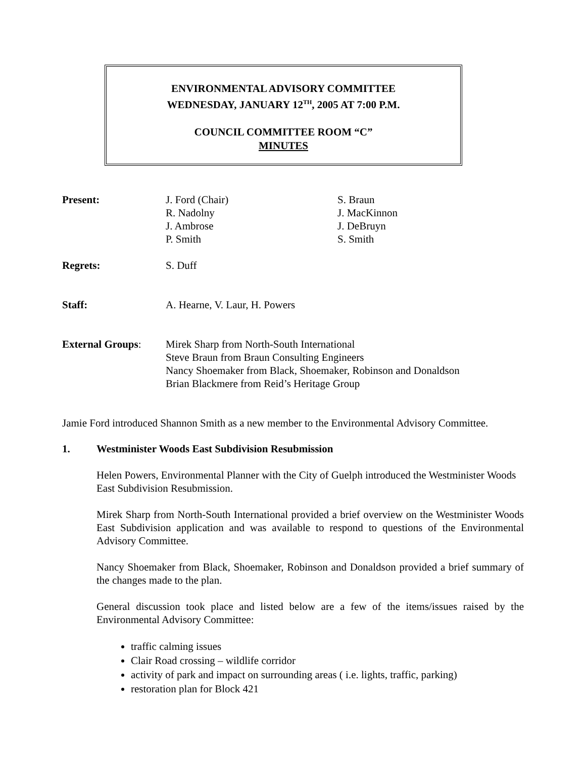ENVIRONMENTAL ADVISORY COMMITTEE
WEDNESDAY, JANUARY 12<sup>TH</sup>, 2005 AT 7:00 P.M.
COUNCIL COMMITTEE ROOM “C”
MINUTES
Present: J. Ford (Chair)
R. Nadolny
J. Ambrose
P. Smith
S. Braun
J. MacKinnon
J. DeBruyn
S. Smith
Regrets: S. Duff
Staff: A. Hearne, V. Laur, H. Powers
External Groups: Mirek Sharp from North-South International
Steve Braun from Braun Consulting Engineers
Nancy Shoemaker from Black, Shoemaker, Robinson and Donaldson
Brian Blackmere from Reid’s Heritage Group
Jamie Ford introduced Shannon Smith as a new member to the Environmental Advisory Committee.
1. Westminister Woods East Subdivision Resubmission
Helen Powers, Environmental Planner with the City of Guelph introduced the Westminister Woods East Subdivision Resubmission.
Mirek Sharp from North-South International provided a brief overview on the Westminister Woods East Subdivision application and was available to respond to questions of the Environmental Advisory Committee.
Nancy Shoemaker from Black, Shoemaker, Robinson and Donaldson provided a brief summary of the changes made to the plan.
General discussion took place and listed below are a few of the items/issues raised by the Environmental Advisory Committee:
traffic calming issues
Clair Road crossing – wildlife corridor
activity of park and impact on surrounding areas ( i.e. lights, traffic, parking)
restoration plan for Block 421